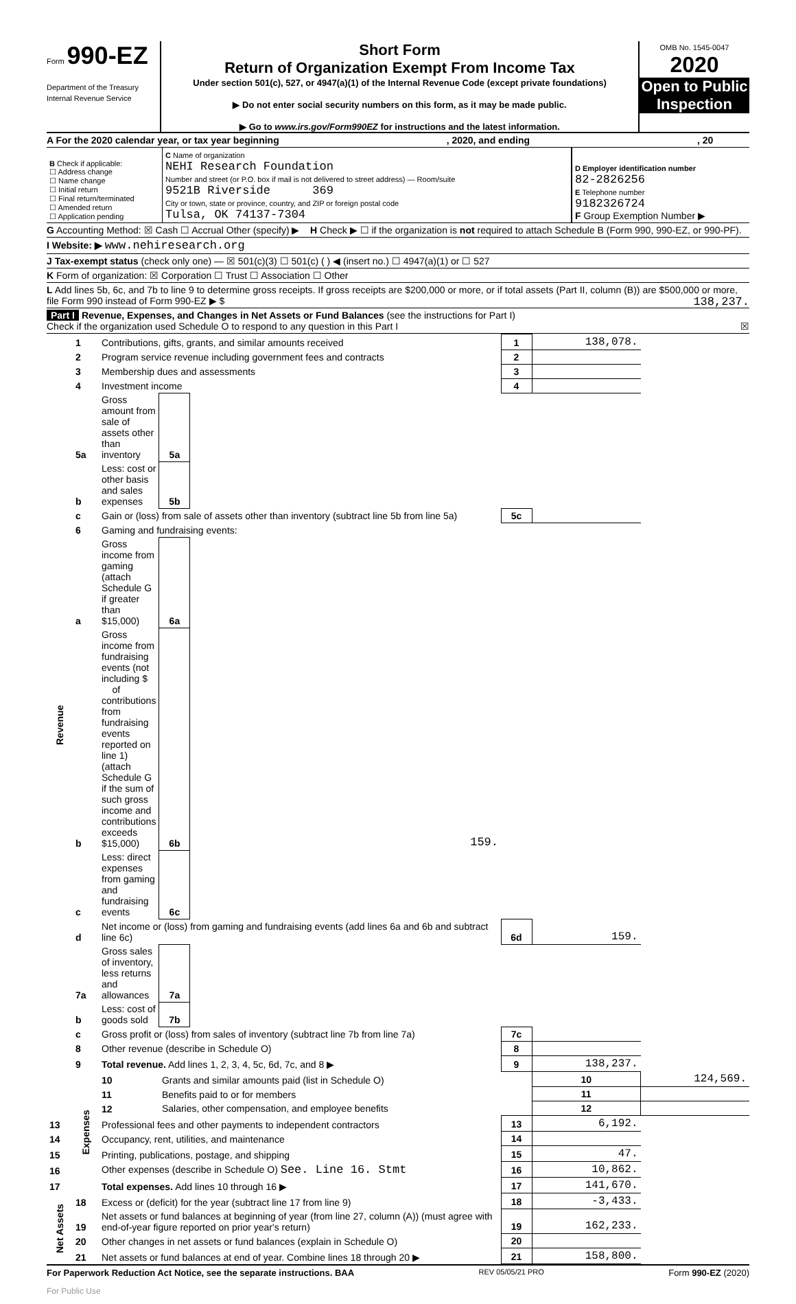Form 990-EZ
Department of the Treasury
Internal Revenue Service
Short Form
Return of Organization Exempt From Income Tax
Under section 501(c), 527, or 4947(a)(1) of the Internal Revenue Code (except private foundations)
▶ Do not enter social security numbers on this form, as it may be made public.
▶ Go to www.irs.gov/Form990EZ for instructions and the latest information.
OMB No. 1545-0047
2020
Open to Public Inspection
A For the 2020 calendar year, or tax year beginning , 2020, and ending , 20
| B Check if applicable: ☐ Address change ☐ Name change ☐ Initial return ☐ Final return/terminated ☐ Amended return ☐ Application pending | C Name of organization NEHI Research Foundation Number and street (or P.O. box if mail is not delivered to street address) — Room/suite 9521B Riverside 369 City or town, state or province, country, and ZIP or foreign postal code Tulsa, OK 74137-7304 | D Employer identification number 82-2826256 E Telephone number 9182326724 F Group Exemption Number ▶ |
G Accounting Method: ☒ Cash ☐ Accrual Other (specify) ▶ H Check ▶ ☐ if the organization is not required to attach Schedule B (Form 990, 990-EZ, or 990-PF).
I Website: ▶ www.nehiresearch.org
J Tax-exempt status (check only one) — ☒ 501(c)(3) ☐ 501(c) ( ) ◀ (insert no.) ☐ 4947(a)(1) or ☐ 527
K Form of organization: ☒ Corporation ☐ Trust ☐ Association ☐ Other
L Add lines 5b, 6c, and 7b to line 9 to determine gross receipts. If gross receipts are $200,000 or more, or if total assets (Part II, column (B)) are $500,000 or more, file Form 990 instead of Form 990-EZ ▶ $ 138,237.
Part I Revenue, Expenses, and Changes in Net Assets or Fund Balances (see the instructions for Part I)
Check if the organization used Schedule O to respond to any question in this Part I ☒
| Revenue | 1 | Contributions, gifts, grants, and similar amounts received | | | 1 | 138,078. | |
| | 2 | Program service revenue including government fees and contracts | | | 2 | | |
| | 3 | Membership dues and assessments | | | 3 | | |
| | 4 | Investment income | | | 4 | | |
| | 5a | Gross amount from sale of assets other than inventory | 5a | | | | |
| | b | Less: cost or other basis and sales expenses | 5b | | | | |
| | c | Gain or (loss) from sale of assets other than inventory (subtract line 5b from line 5a) | | | 5c | | |
| | 6 | Gaming and fundraising events: | | | | | |
| | a | Gross income from gaming (attach Schedule G if greater than $15,000) | 6a | | | | |
| | b | Gross income from fundraising events (not including $ of contributions from fundraising events reported on line 1) (attach Schedule G if the sum of such gross income and contributions exceeds $15,000) | 6b | 159. | | | |
| | c | Less: direct expenses from gaming and fundraising events | 6c | | | | |
| | d | Net income or (loss) from gaming and fundraising events (add lines 6a and 6b and subtract line 6c) | | | 6d | 159. | |
| | 7a | Gross sales of inventory, less returns and allowances | 7a | | | | |
| | b | Less: cost of goods sold | 7b | | | | |
| | c | Gross profit or (loss) from sales of inventory (subtract line 7b from line 7a) | | | 7c | | |
| | 8 | Other revenue (describe in Schedule O) | | | 8 | | |
| | 9 | Total revenue. Add lines 1, 2, 3, 4, 5c, 6d, 7c, and 8 ▶ | | | 9 | 138,237. | |
| | Expenses | 10 | Grants and similar amounts paid (list in Schedule O) | | | 10 | 124,569. |
| | | 11 | Benefits paid to or for members | | | 11 | |
| | | 12 | Salaries, other compensation, and employee benefits | | | 12 | |
| 13 | | Professional fees and other payments to independent contractors | | | 13 | 6,192. | |
| 14 | | Occupancy, rent, utilities, and maintenance | | | 14 | | |
| 15 | | Printing, publications, postage, and shipping | | | 15 | 47. | |
| 16 | | Other expenses (describe in Schedule O) See. Line 16. Stmt | | | 16 | 10,862. | |
| 17 | | Total expenses. Add lines 10 through 16 ▶ | | | 17 | 141,670. | |
| Net Assets | 18 | Excess or (deficit) for the year (subtract line 17 from line 9) | | | 18 | -3,433. | |
| | 19 | Net assets or fund balances at beginning of year (from line 27, column (A)) (must agree with end-of-year figure reported on prior year's return) | | | 19 | 162,233. | |
| | 20 | Other changes in net assets or fund balances (explain in Schedule O) | | | 20 | | |
| | 21 | Net assets or fund balances at end of year. Combine lines 18 through 20 ▶ | | | 21 | 158,800. | |
For Paperwork Reduction Act Notice, see the separate instructions. BAA REV 05/05/21 PRO Form 990-EZ (2020)
For Public Use